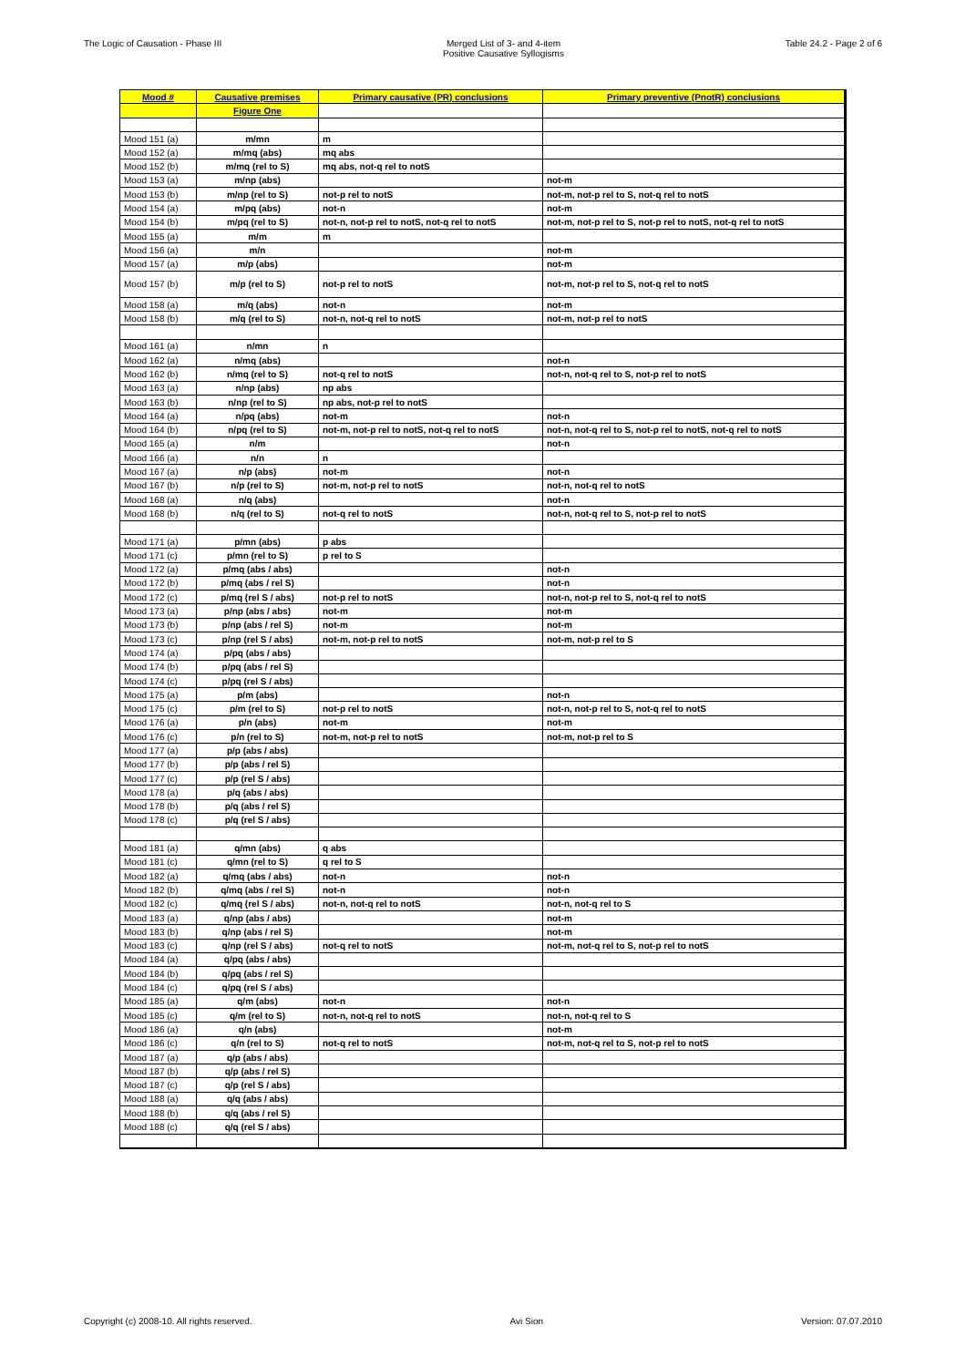The Logic of Causation - Phase III
Merged List of 3- and 4-item
Positive Causative Syllogisms
Table 24.2 - Page 2 of 6
| Mood # | Causative premises | Primary causative (PR) conclusions | Primary preventive (PnotR) conclusions |
| --- | --- | --- | --- |
| | Figure One | | |
| Mood 151 (a) | m/mn | m | |
| Mood 152 (a) | m/mq (abs) | mq abs | |
| Mood 152 (b) | m/mq (rel to S) | mq abs, not-q rel to notS | |
| Mood 153 (a) | m/np (abs) | | not-m |
| Mood 153 (b) | m/np (rel to S) | not-p rel to notS | not-m, not-p rel to S, not-q rel to notS |
| Mood 154 (a) | m/pq (abs) | not-n | not-m |
| Mood 154 (b) | m/pq (rel to S) | not-n, not-p rel to notS, not-q rel to notS | not-m, not-p rel to S, not-p rel to notS, not-q rel to notS |
| Mood 155 (a) | m/m | m | |
| Mood 156 (a) | m/n | | not-m |
| Mood 157 (a) | m/p (abs) | | not-m |
| Mood 157 (b) | m/p (rel to S) | not-p rel to notS | not-m, not-p rel to S, not-q rel to notS |
| Mood 158 (a) | m/q (abs) | not-n | not-m |
| Mood 158 (b) | m/q (rel to S) | not-n, not-q rel to notS | not-m, not-p rel to notS |
| Mood 161 (a) | n/mn | n | |
| Mood 162 (a) | n/mq (abs) | | not-n |
| Mood 162 (b) | n/mq (rel to S) | not-q rel to notS | not-n, not-q rel to S, not-p rel to notS |
| Mood 163 (a) | n/np (abs) | np abs | |
| Mood 163 (b) | n/np (rel to S) | np abs, not-p rel to notS | |
| Mood 164 (a) | n/pq (abs) | not-m | not-n |
| Mood 164 (b) | n/pq (rel to S) | not-m, not-p rel to notS, not-q rel to notS | not-n, not-q rel to S, not-p rel to notS, not-q rel to notS |
| Mood 165 (a) | n/m | | not-n |
| Mood 166 (a) | n/n | n | |
| Mood 167 (a) | n/p (abs) | not-m | not-n |
| Mood 167 (b) | n/p (rel to S) | not-m, not-p rel to notS | not-n, not-q rel to notS |
| Mood 168 (a) | n/q (abs) | | not-n |
| Mood 168 (b) | n/q (rel to S) | not-q rel to notS | not-n, not-q rel to S, not-p rel to notS |
| Mood 171 (a) | p/mn (abs) | p abs | |
| Mood 171 (c) | p/mn (rel to S) | p rel to S | |
| Mood 172 (a) | p/mq (abs / abs) | | not-n |
| Mood 172 (b) | p/mq (abs / rel S) | | not-n |
| Mood 172 (c) | p/mq (rel S / abs) | not-p rel to notS | not-n, not-p rel to S, not-q rel to notS |
| Mood 173 (a) | p/np (abs / abs) | not-m | not-m |
| Mood 173 (b) | p/np (abs / rel S) | not-m | not-m |
| Mood 173 (c) | p/np (rel S / abs) | not-m, not-p rel to notS | not-m, not-p rel to S |
| Mood 174 (a) | p/pq (abs / abs) | | |
| Mood 174 (b) | p/pq (abs / rel S) | | |
| Mood 174 (c) | p/pq (rel S / abs) | | |
| Mood 175 (a) | p/m (abs) | | not-n |
| Mood 175 (c) | p/m (rel to S) | not-p rel to notS | not-n, not-p rel to S, not-q rel to notS |
| Mood 176 (a) | p/n (abs) | not-m | not-m |
| Mood 176 (c) | p/n (rel to S) | not-m, not-p rel to notS | not-m, not-p rel to S |
| Mood 177 (a) | p/p (abs / abs) | | |
| Mood 177 (b) | p/p (abs / rel S) | | |
| Mood 177 (c) | p/p (rel S / abs) | | |
| Mood 178 (a) | p/q (abs / abs) | | |
| Mood 178 (b) | p/q (abs / rel S) | | |
| Mood 178 (c) | p/q (rel S / abs) | | |
| Mood 181 (a) | q/mn (abs) | q abs | |
| Mood 181 (c) | q/mn (rel to S) | q rel to S | |
| Mood 182 (a) | q/mq (abs / abs) | not-n | not-n |
| Mood 182 (b) | q/mq (abs / rel S) | not-n | not-n |
| Mood 182 (c) | q/mq (rel S / abs) | not-n, not-q rel to notS | not-n, not-q rel to S |
| Mood 183 (a) | q/np (abs / abs) | | not-m |
| Mood 183 (b) | q/np (abs / rel S) | | not-m |
| Mood 183 (c) | q/np (rel S / abs) | not-q rel to notS | not-m, not-q rel to S, not-p rel to notS |
| Mood 184 (a) | q/pq (abs / abs) | | |
| Mood 184 (b) | q/pq (abs / rel S) | | |
| Mood 184 (c) | q/pq (rel S / abs) | | |
| Mood 185 (a) | q/m (abs) | not-n | not-n |
| Mood 185 (c) | q/m (rel to S) | not-n, not-q rel to notS | not-n, not-q rel to S |
| Mood 186 (a) | q/n (abs) | | not-m |
| Mood 186 (c) | q/n (rel to S) | not-q rel to notS | not-m, not-q rel to S, not-p rel to notS |
| Mood 187 (a) | q/p (abs / abs) | | |
| Mood 187 (b) | q/p (abs / rel S) | | |
| Mood 187 (c) | q/p (rel S / abs) | | |
| Mood 188 (a) | q/q (abs / abs) | | |
| Mood 188 (b) | q/q (abs / rel S) | | |
| Mood 188 (c) | q/q (rel S / abs) | | |
Copyright (c) 2008-10. All rights reserved.
Avi Sion Version: 07.07.2010